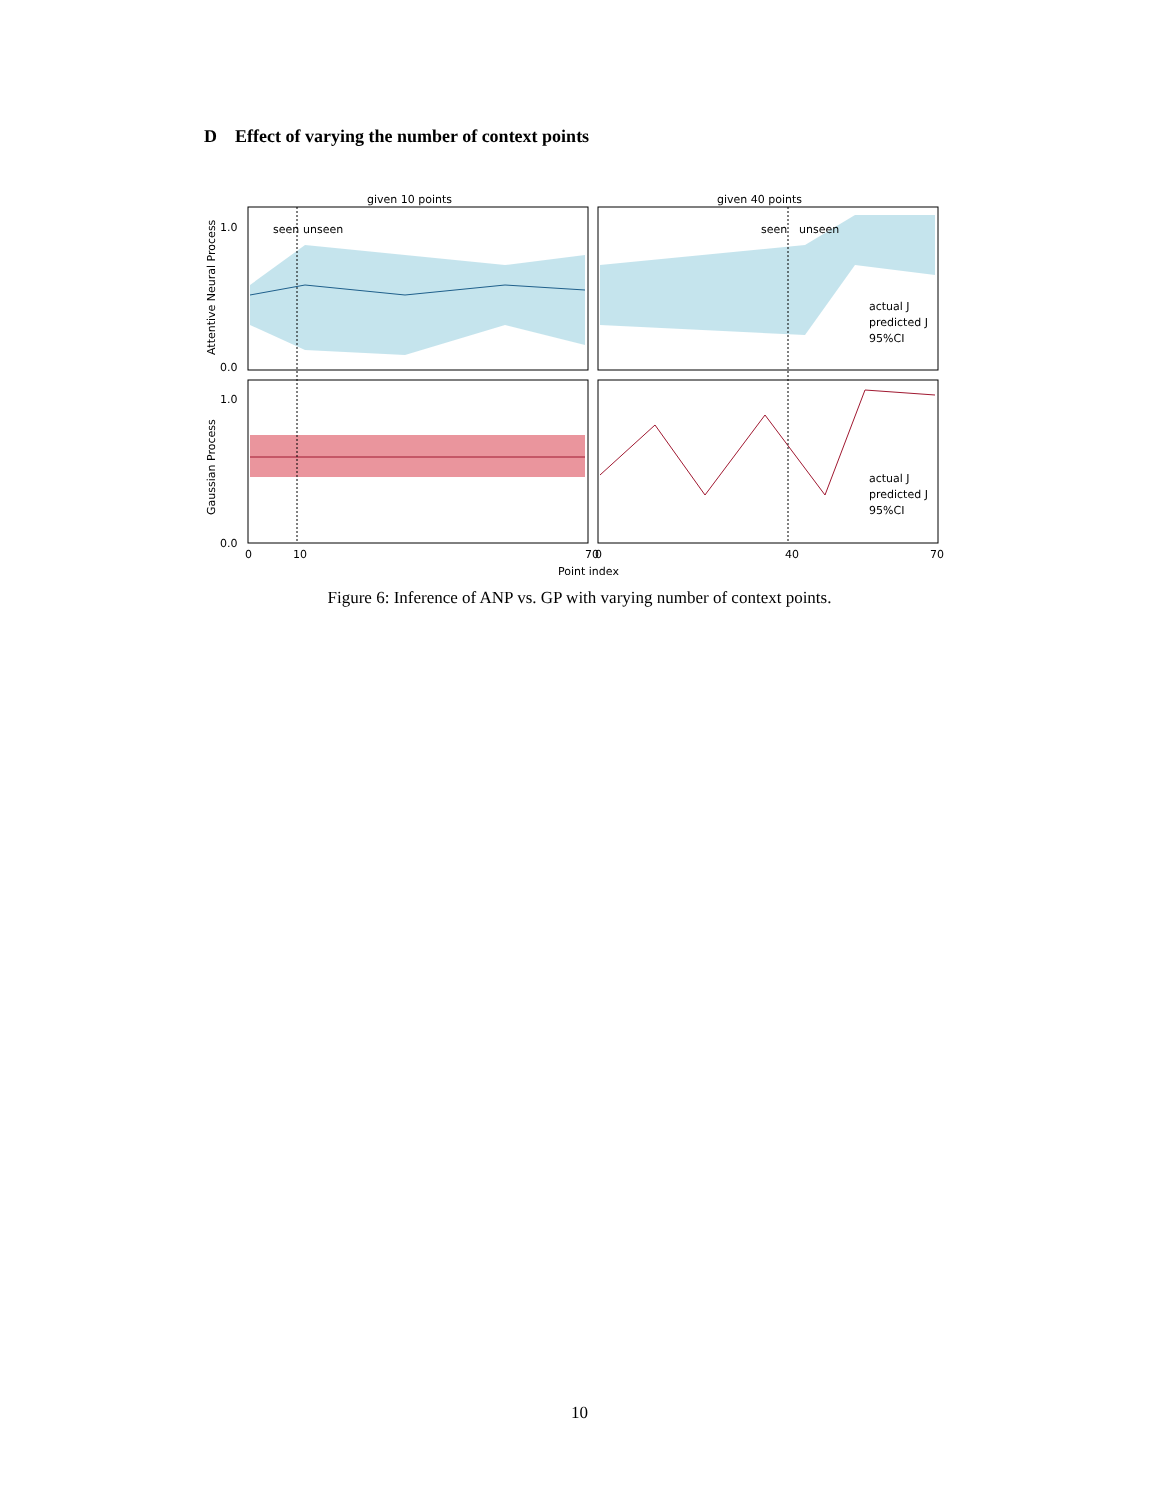D Effect of varying the number of context points
given 10 points
given 40 points
seen
unseen
seen
unseen
1.0
0.0
1.0
0.0
0
10
70
0
40
70
Point index
Attentive Neural Process
Gaussian Process
actual J
predicted J
95%CI
actual J
predicted J
95%CI
Figure 6: Inference of ANP vs. GP with varying number of context points.
10